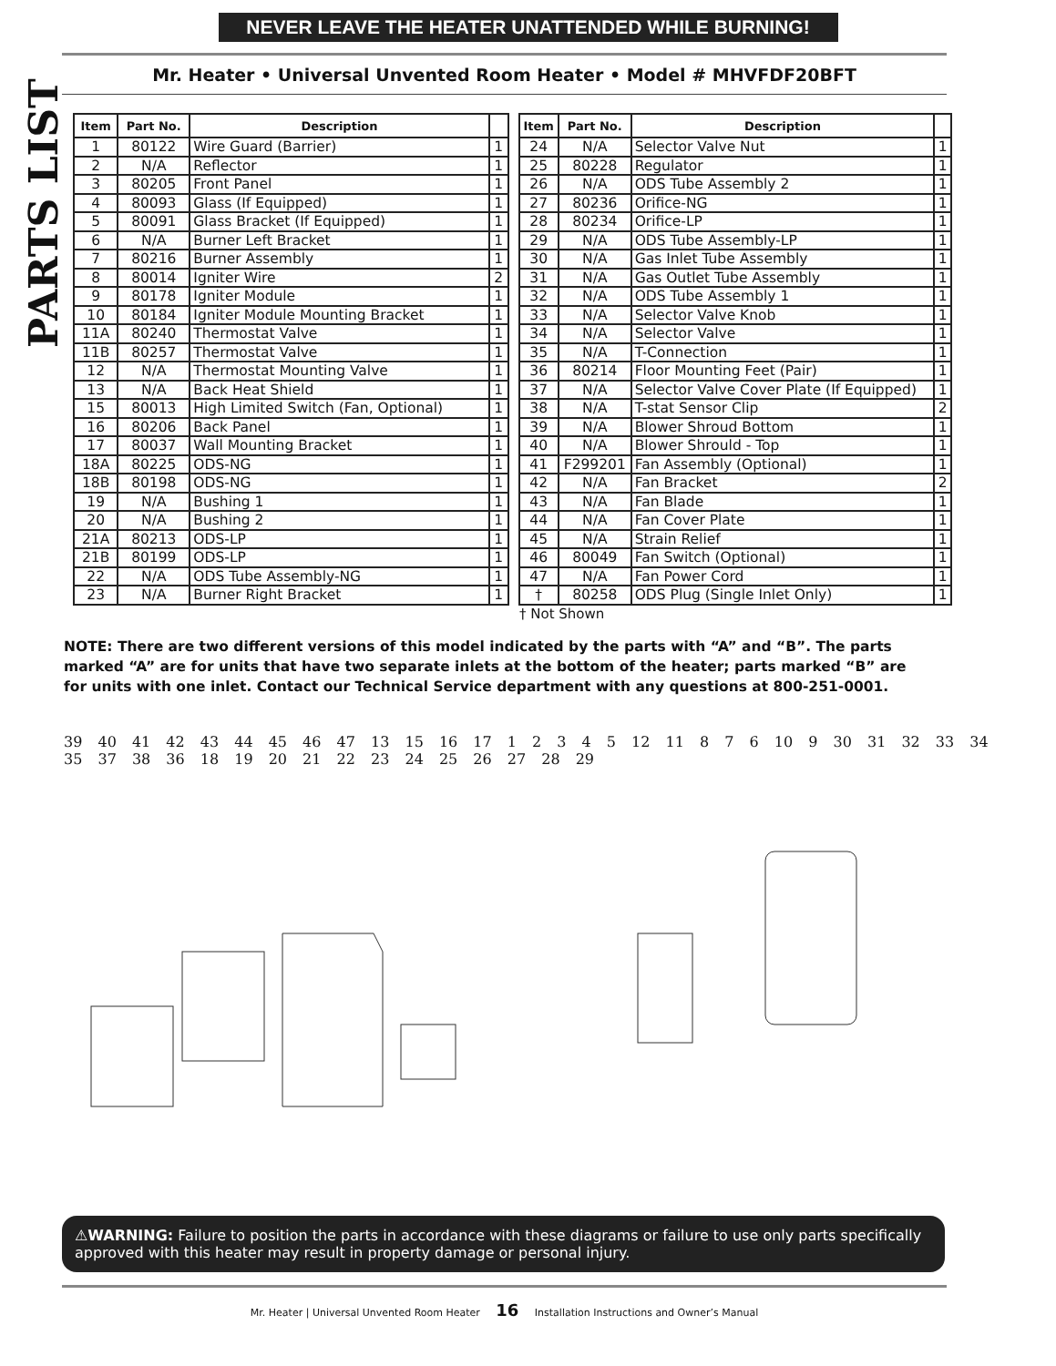NEVER LEAVE THE HEATER UNATTENDED WHILE BURNING!
PARTS LIST
Mr. Heater • Universal Unvented Room Heater • Model # MHVFDF20BFT
| Item | Part No. | Description | |
| --- | --- | --- | --- |
| 1 | 80122 | Wire Guard (Barrier) | 1 |
| 2 | N/A | Reflector | 1 |
| 3 | 80205 | Front Panel | 1 |
| 4 | 80093 | Glass (If Equipped) | 1 |
| 5 | 80091 | Glass Bracket (If Equipped) | 1 |
| 6 | N/A | Burner Left Bracket | 1 |
| 7 | 80216 | Burner Assembly | 1 |
| 8 | 80014 | Igniter Wire | 2 |
| 9 | 80178 | Igniter Module | 1 |
| 10 | 80184 | Igniter Module Mounting Bracket | 1 |
| 11A | 80240 | Thermostat Valve | 1 |
| 11B | 80257 | Thermostat Valve | 1 |
| 12 | N/A | Thermostat Mounting Valve | 1 |
| 13 | N/A | Back Heat Shield | 1 |
| 15 | 80013 | High Limited Switch (Fan, Optional) | 1 |
| 16 | 80206 | Back Panel | 1 |
| 17 | 80037 | Wall Mounting Bracket | 1 |
| 18A | 80225 | ODS-NG | 1 |
| 18B | 80198 | ODS-NG | 1 |
| 19 | N/A | Bushing 1 | 1 |
| 20 | N/A | Bushing 2 | 1 |
| 21A | 80213 | ODS-LP | 1 |
| 21B | 80199 | ODS-LP | 1 |
| 22 | N/A | ODS Tube Assembly-NG | 1 |
| 23 | N/A | Burner Right Bracket | 1 |
| Item | Part No. | Description | |
| --- | --- | --- | --- |
| 24 | N/A | Selector Valve Nut | 1 |
| 25 | 80228 | Regulator | 1 |
| 26 | N/A | ODS Tube Assembly 2 | 1 |
| 27 | 80236 | Orifice-NG | 1 |
| 28 | 80234 | Orifice-LP | 1 |
| 29 | N/A | ODS Tube Assembly-LP | 1 |
| 30 | N/A | Gas Inlet Tube Assembly | 1 |
| 31 | N/A | Gas Outlet Tube Assembly | 1 |
| 32 | N/A | ODS Tube Assembly 1 | 1 |
| 33 | N/A | Selector Valve Knob | 1 |
| 34 | N/A | Selector Valve | 1 |
| 35 | N/A | T-Connection | 1 |
| 36 | 80214 | Floor Mounting Feet (Pair) | 1 |
| 37 | N/A | Selector Valve Cover Plate (If Equipped) | 1 |
| 38 | N/A | T-stat Sensor Clip | 2 |
| 39 | N/A | Blower Shroud Bottom | 1 |
| 40 | N/A | Blower Shrould - Top | 1 |
| 41 | F299201 | Fan Assembly (Optional) | 1 |
| 42 | N/A | Fan Bracket | 2 |
| 43 | N/A | Fan Blade | 1 |
| 44 | N/A | Fan Cover Plate | 1 |
| 45 | N/A | Strain Relief | 1 |
| 46 | 80049 | Fan Switch (Optional) | 1 |
| 47 | N/A | Fan Power Cord | 1 |
| † | 80258 | ODS Plug (Single Inlet Only) | 1 |
† Not Shown
NOTE: There are two different versions of this model indicated by the parts with “A” and “B”. The parts marked “A” are for units that have two separate inlets at the bottom of the heater; parts marked “B” are for units with one inlet. Contact our Technical Service department with any questions at 800-251-0001.
39 40 41 42 43 44 45 46 47 13 15 16 17 1 2 3 4 5 12 11 8 7 6 10 9 30 31 32 33 34 35 37 38 36 18 19 20 21 22 23 24 25 26 27 28 29
⚠WARNING: Failure to position the parts in accordance with these diagrams or failure to use only parts specifically approved with this heater may result in property damage or personal injury.
Mr. Heater | Universal Unvented Room Heater 16 Installation Instructions and Owner’s Manual